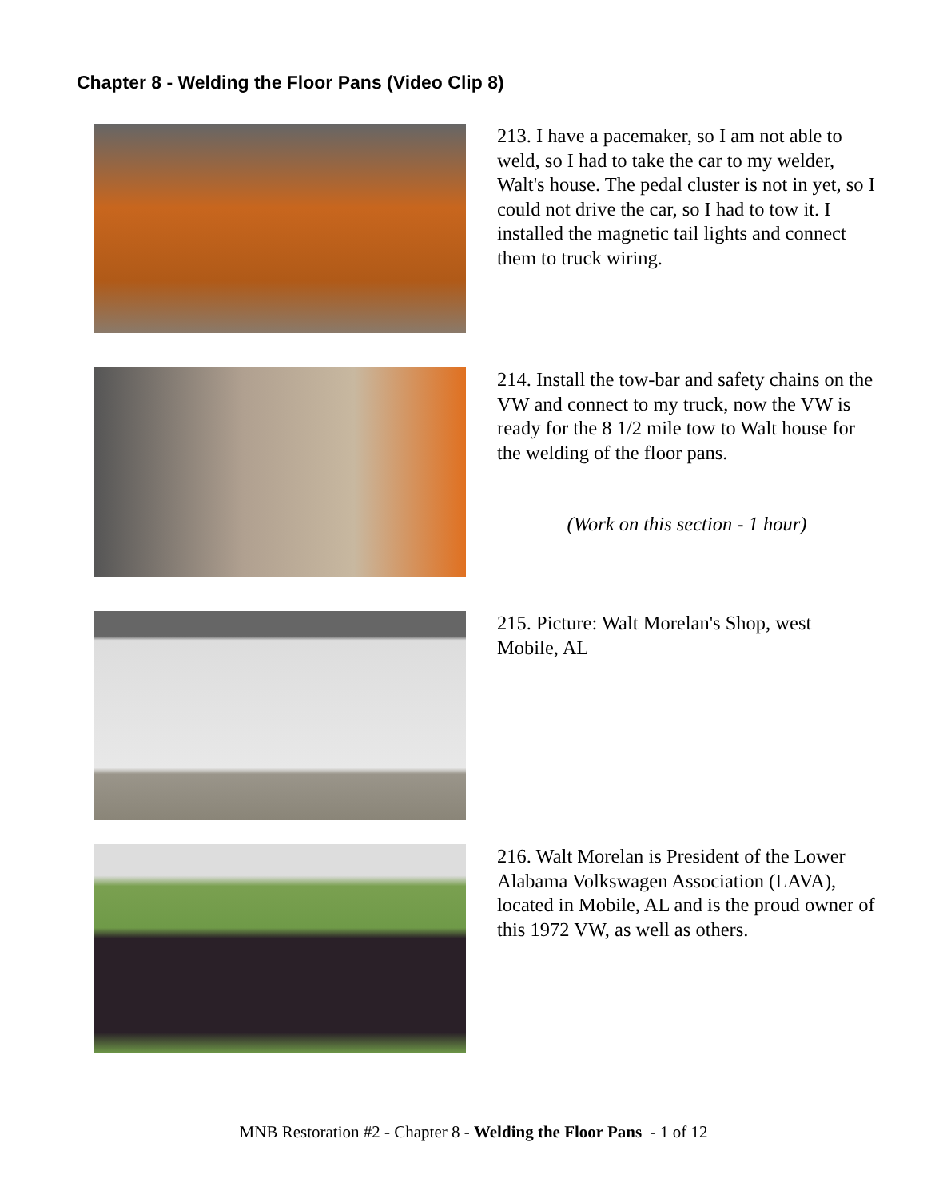Chapter 8 - Welding the Floor Pans (Video Clip 8)
213. I have a pacemaker, so I am not able to weld, so I had to take the car to my welder, Walt's house. The pedal cluster is not in yet, so I could not drive the car, so I had to tow it. I installed the magnetic tail lights and connect them to truck wiring.
214. Install the tow-bar and safety chains on the VW and connect to my truck, now the VW is ready for the 8 1/2 mile tow to Walt house for the welding of the floor pans.
(Work on this section - 1 hour)
215. Picture: Walt Morelan's Shop, west Mobile, AL
216. Walt Morelan is President of the Lower Alabama Volkswagen Association (LAVA), located in Mobile, AL and is the proud owner of this 1972 VW, as well as others.
MNB Restoration #2 - Chapter 8 - Welding the Floor Pans - 1 of 12